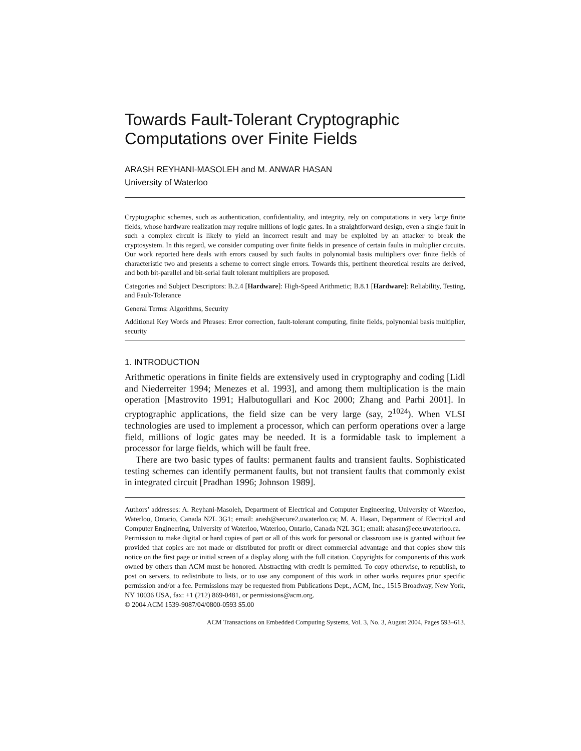Towards Fault-Tolerant Cryptographic Computations over Finite Fields
ARASH REYHANI-MASOLEH and M. ANWAR HASAN
University of Waterloo
Cryptographic schemes, such as authentication, confidentiality, and integrity, rely on computations in very large finite fields, whose hardware realization may require millions of logic gates. In a straightforward design, even a single fault in such a complex circuit is likely to yield an incorrect result and may be exploited by an attacker to break the cryptosystem. In this regard, we consider computing over finite fields in presence of certain faults in multiplier circuits. Our work reported here deals with errors caused by such faults in polynomial basis multipliers over finite fields of characteristic two and presents a scheme to correct single errors. Towards this, pertinent theoretical results are derived, and both bit-parallel and bit-serial fault tolerant multipliers are proposed.
Categories and Subject Descriptors: B.2.4 [Hardware]: High-Speed Arithmetic; B.8.1 [Hardware]: Reliability, Testing, and Fault-Tolerance
General Terms: Algorithms, Security
Additional Key Words and Phrases: Error correction, fault-tolerant computing, finite fields, polynomial basis multiplier, security
1. INTRODUCTION
Arithmetic operations in finite fields are extensively used in cryptography and coding [Lidl and Niederreiter 1994; Menezes et al. 1993], and among them multiplication is the main operation [Mastrovito 1991; Halbutogullari and Koc 2000; Zhang and Parhi 2001]. In cryptographic applications, the field size can be very large (say, 2<sup>1024</sup>). When VLSI technologies are used to implement a processor, which can perform operations over a large field, millions of logic gates may be needed. It is a formidable task to implement a processor for large fields, which will be fault free.
There are two basic types of faults: permanent faults and transient faults. Sophisticated testing schemes can identify permanent faults, but not transient faults that commonly exist in integrated circuit [Pradhan 1996; Johnson 1989].
Authors’ addresses: A. Reyhani-Masoleh, Department of Electrical and Computer Engineering, University of Waterloo, Waterloo, Ontario, Canada N2L 3G1; email: arash@secure2.uwaterloo.ca; M. A. Hasan, Department of Electrical and Computer Engineering, University of Waterloo, Waterloo, Ontario, Canada N2L 3G1; email: ahasan@ece.uwaterloo.ca.
Permission to make digital or hard copies of part or all of this work for personal or classroom use is granted without fee provided that copies are not made or distributed for profit or direct commercial advantage and that copies show this notice on the first page or initial screen of a display along with the full citation. Copyrights for components of this work owned by others than ACM must be honored. Abstracting with credit is permitted. To copy otherwise, to republish, to post on servers, to redistribute to lists, or to use any component of this work in other works requires prior specific permission and/or a fee. Permissions may be requested from Publications Dept., ACM, Inc., 1515 Broadway, New York, NY 10036 USA, fax: +1 (212) 869-0481, or permissions@acm.org.
© 2004 ACM 1539-9087/04/0800-0593 $5.00
ACM Transactions on Embedded Computing Systems, Vol. 3, No. 3, August 2004, Pages 593–613.